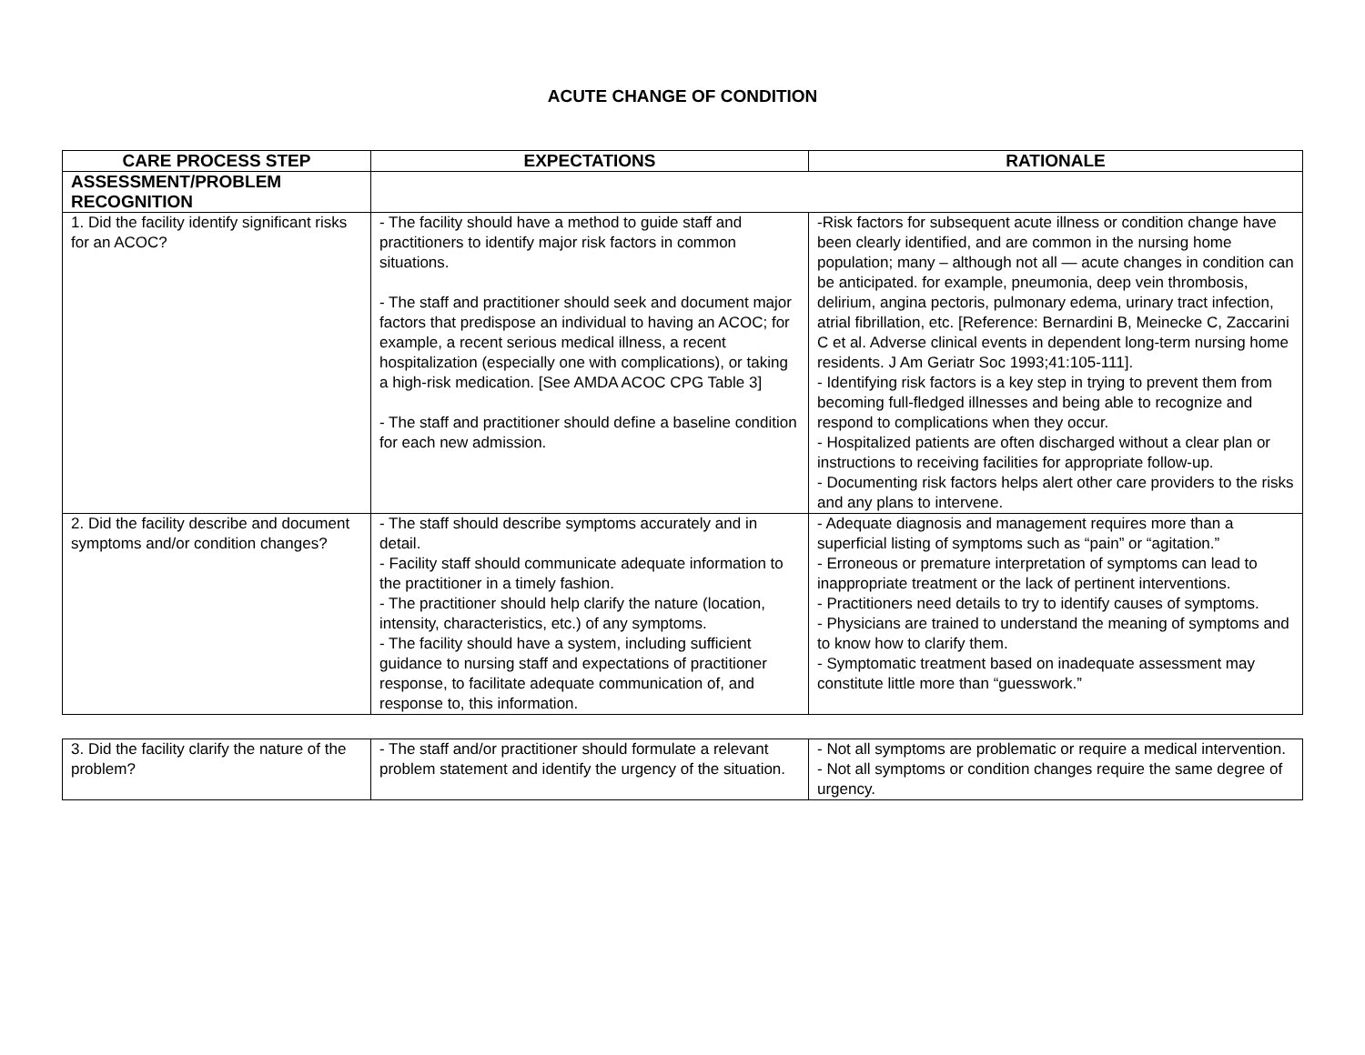ACUTE CHANGE OF CONDITION
| CARE PROCESS STEP | EXPECTATIONS | RATIONALE |
| --- | --- | --- |
| ASSESSMENT/PROBLEM RECOGNITION | | |
| 1. Did the facility identify significant risks for an ACOC? | - The facility should have a method to guide staff and practitioners to identify major risk factors in common situations. - The staff and practitioner should seek and document major factors that predispose an individual to having an ACOC; for example, a recent serious medical illness, a recent hospitalization (especially one with complications), or taking a high-risk medication. [See AMDA ACOC CPG Table 3] - The staff and practitioner should define a baseline condition for each new admission. | -Risk factors for subsequent acute illness or condition change have been clearly identified, and are common in the nursing home population; many – although not all — acute changes in condition can be anticipated. for example, pneumonia, deep vein thrombosis, delirium, angina pectoris, pulmonary edema, urinary tract infection, atrial fibrillation, etc. [Reference: Bernardini B, Meinecke C, Zaccarini C et al. Adverse clinical events in dependent long-term nursing home residents. J Am Geriatr Soc 1993;41:105-111]. - Identifying risk factors is a key step in trying to prevent them from becoming full-fledged illnesses and being able to recognize and respond to complications when they occur. - Hospitalized patients are often discharged without a clear plan or instructions to receiving facilities for appropriate follow-up. - Documenting risk factors helps alert other care providers to the risks and any plans to intervene. |
| 2. Did the facility describe and document symptoms and/or condition changes? | - The staff should describe symptoms accurately and in detail. - Facility staff should communicate adequate information to the practitioner in a timely fashion. - The practitioner should help clarify the nature (location, intensity, characteristics, etc.) of any symptoms. - The facility should have a system, including sufficient guidance to nursing staff and expectations of practitioner response, to facilitate adequate communication of, and response to, this information. | - Adequate diagnosis and management requires more than a superficial listing of symptoms such as “pain” or “agitation.” - Erroneous or premature interpretation of symptoms can lead to inappropriate treatment or the lack of pertinent interventions. - Practitioners need details to try to identify causes of symptoms. - Physicians are trained to understand the meaning of symptoms and to know how to clarify them. - Symptomatic treatment based on inadequate assessment may constitute little more than “guesswork.” |
| 3. Did the facility clarify the nature of the problem? | - The staff and/or practitioner should formulate a relevant problem statement and identify the urgency of the situation. | - Not all symptoms are problematic or require a medical intervention. - Not all symptoms or condition changes require the same degree of urgency. |